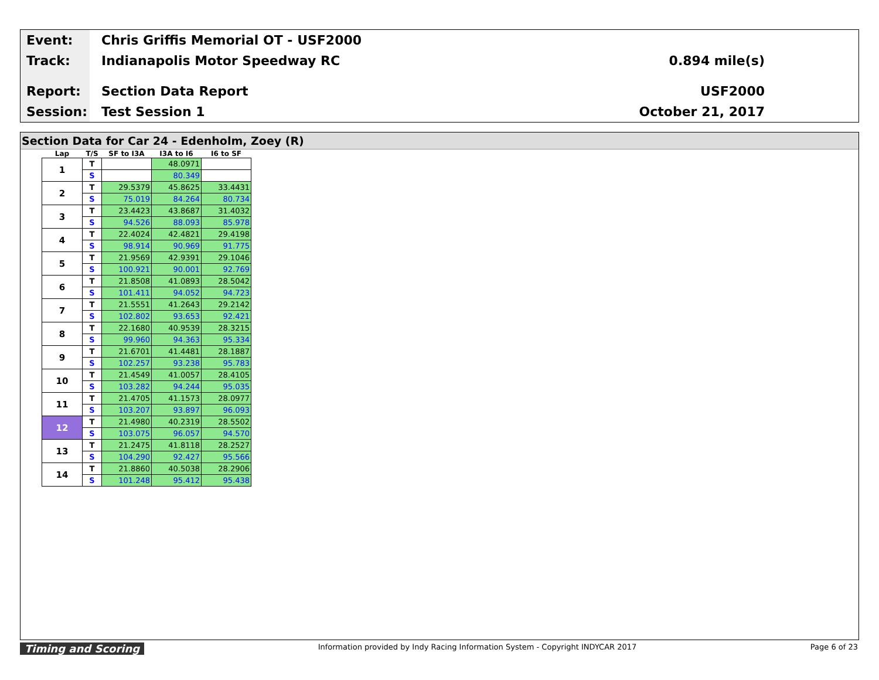Event: Chris Griffis Memorial OT - USF2000
Track: Indianapolis Motor Speedway RC 0.894 mile(s)
Report: Section Data Report USF2000
Session: Test Session 1 October 21, 2017
Section Data for Car 24 - Edenholm, Zoey (R)
| Lap | T/S | SF to I3A | I3A to I6 | I6 to SF |
| --- | --- | --- | --- | --- |
| 1 | T | | 48.0971 | |
| | S | | 80.349 | |
| 2 | T | 29.5379 | 45.8625 | 33.4431 |
| | S | 75.019 | 84.264 | 80.734 |
| 3 | T | 23.4423 | 43.8687 | 31.4032 |
| | S | 94.526 | 88.093 | 85.978 |
| 4 | T | 22.4024 | 42.4821 | 29.4198 |
| | S | 98.914 | 90.969 | 91.775 |
| 5 | T | 21.9569 | 42.9391 | 29.1046 |
| | S | 100.921 | 90.001 | 92.769 |
| 6 | T | 21.8508 | 41.0893 | 28.5042 |
| | S | 101.411 | 94.052 | 94.723 |
| 7 | T | 21.5551 | 41.2643 | 29.2142 |
| | S | 102.802 | 93.653 | 92.421 |
| 8 | T | 22.1680 | 40.9539 | 28.3215 |
| | S | 99.960 | 94.363 | 95.334 |
| 9 | T | 21.6701 | 41.4481 | 28.1887 |
| | S | 102.257 | 93.238 | 95.783 |
| 10 | T | 21.4549 | 41.0057 | 28.4105 |
| | S | 103.282 | 94.244 | 95.035 |
| 11 | T | 21.4705 | 41.1573 | 28.0977 |
| | S | 103.207 | 93.897 | 96.093 |
| 12 | T | 21.4980 | 40.2319 | 28.5502 |
| | S | 103.075 | 96.057 | 94.570 |
| 13 | T | 21.2475 | 41.8118 | 28.2527 |
| | S | 104.290 | 92.427 | 95.566 |
| 14 | T | 21.8860 | 40.5038 | 28.2906 |
| | S | 101.248 | 95.412 | 95.438 |
Timing and Scoring Information provided by Indy Racing Information System - Copyright INDYCAR 2017 Page 6 of 23